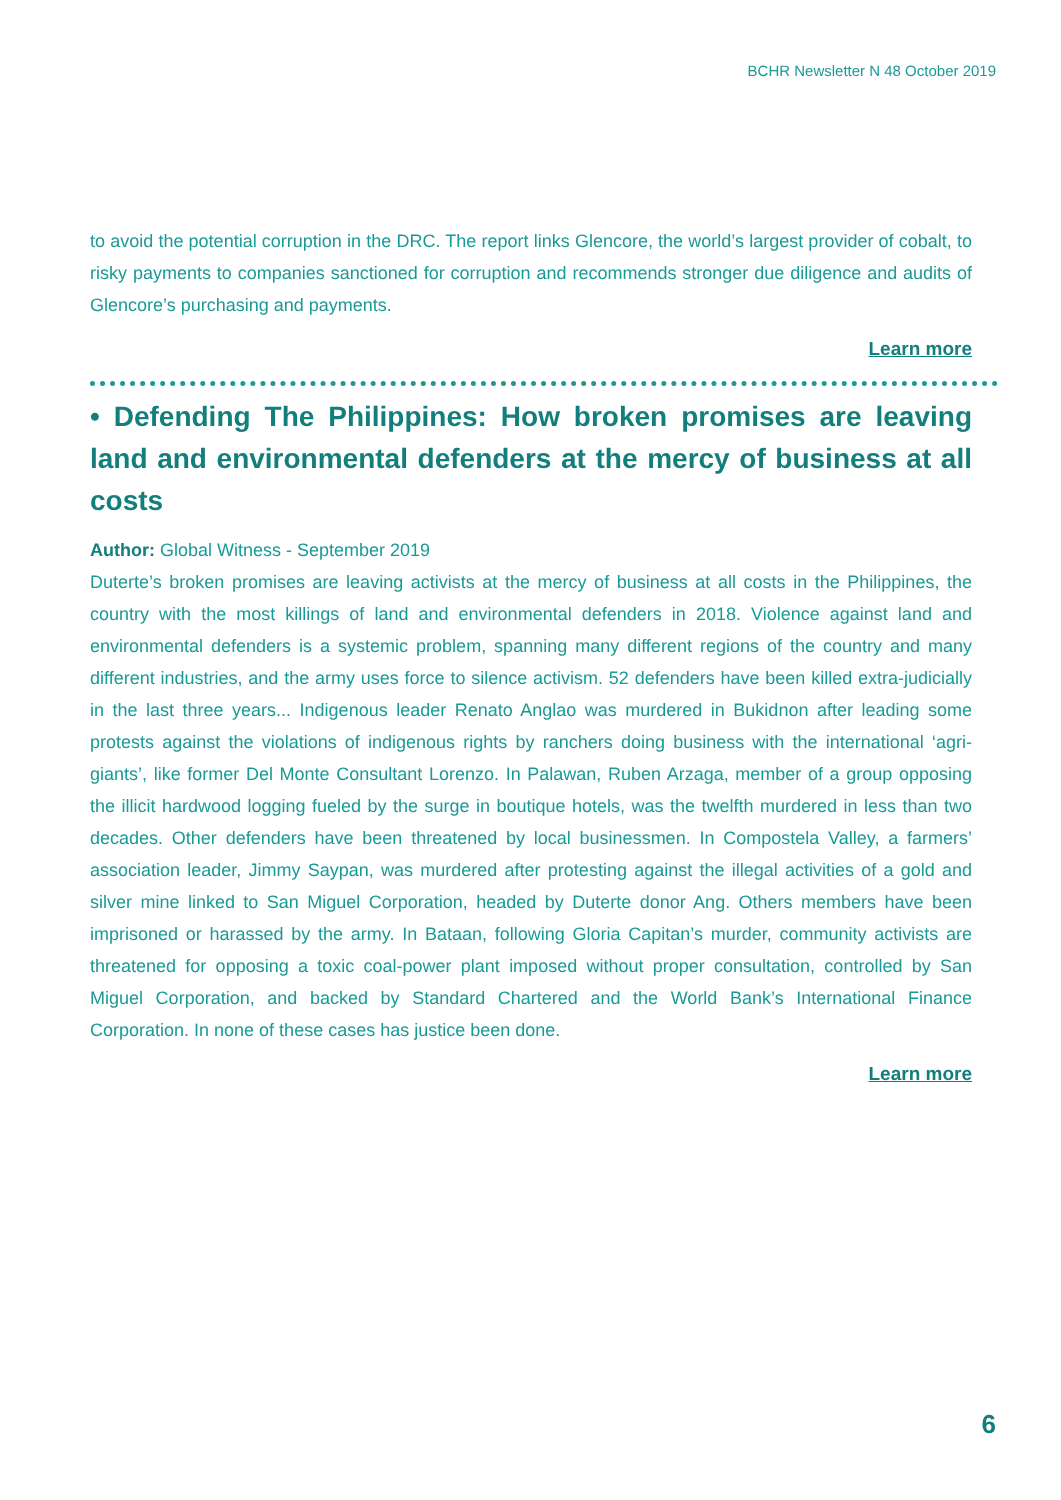BCHR Newsletter N 48 October 2019
to avoid the potential corruption in the DRC. The report links Glencore, the world’s largest provider of cobalt, to risky payments to companies sanctioned for corruption and recommends stronger due diligence and audits of Glencore’s purchasing and payments.
Learn more
• Defending The Philippines: How broken promises are leaving land and environmental defenders at the mercy of business at all costs
Author: Global Witness - September 2019
Duterte’s broken promises are leaving activists at the mercy of business at all costs in the Philippines, the country with the most killings of land and environmental defenders in 2018. Violence against land and environmental defenders is a systemic problem, spanning many different regions of the country and many different industries, and the army uses force to silence activism. 52 defenders have been killed extra-judicially in the last three years... Indigenous leader Renato Anglao was murdered in Bukidnon after leading some protests against the violations of indigenous rights by ranchers doing business with the international ‘agri-giants’, like former Del Monte Consultant Lorenzo. In Palawan, Ruben Arzaga, member of a group opposing the illicit hardwood logging fueled by the surge in boutique hotels, was the twelfth murdered in less than two decades. Other defenders have been threatened by local businessmen. In Compostela Valley, a farmers’ association leader, Jimmy Saypan, was murdered after protesting against the illegal activities of a gold and silver mine linked to San Miguel Corporation, headed by Duterte donor Ang. Others members have been imprisoned or harassed by the army. In Bataan, following Gloria Capitan’s murder, community activists are threatened for opposing a toxic coal-power plant imposed without proper consultation, controlled by San Miguel Corporation, and backed by Standard Chartered and the World Bank’s International Finance Corporation. In none of these cases has justice been done.
Learn more
6